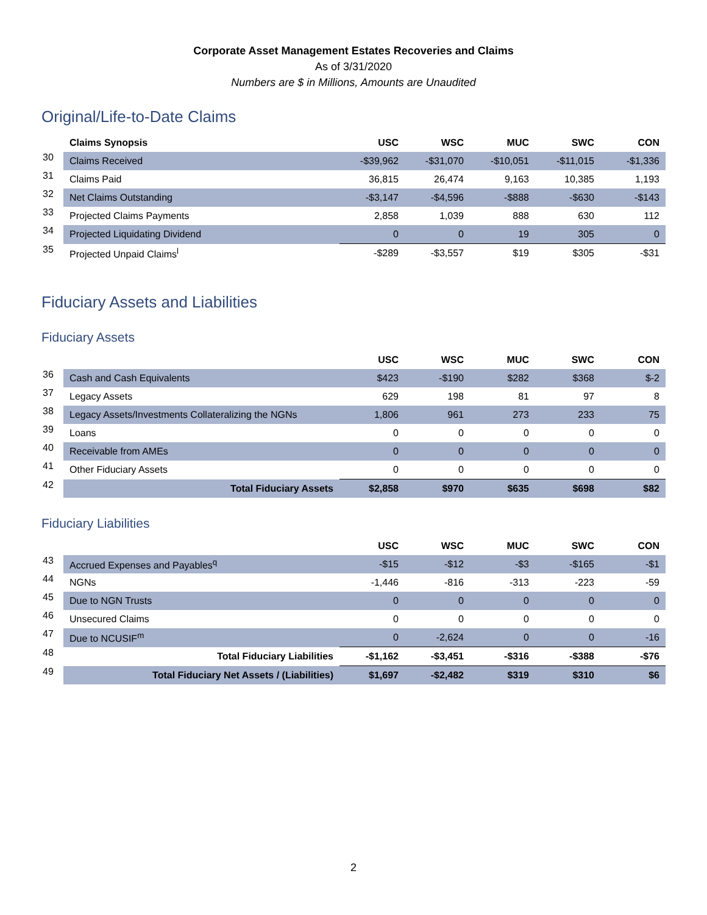Corporate Asset Management Estates Recoveries and Claims
As of 3/31/2020
Numbers are $ in Millions, Amounts are Unaudited
Original/Life-to-Date Claims
| | Claims Synopsis | USC | WSC | MUC | SWC | CON |
| 30 | Claims Received | -$39,962 | -$31,070 | -$10,051 | -$11,015 | -$1,336 |
| 31 | Claims Paid | 36,815 | 26,474 | 9,163 | 10,385 | 1,193 |
| 32 | Net Claims Outstanding | -$3,147 | -$4,596 | -$888 | -$630 | -$143 |
| 33 | Projected Claims Payments | 2,858 | 1,039 | 888 | 630 | 112 |
| 34 | Projected Liquidating Dividend | 0 | 0 | 19 | 305 | 0 |
| 35 | Projected Unpaid Claims<sup>l</sup> | -$289 | -$3,557 | $19 | $305 | -$31 |
Fiduciary Assets and Liabilities
Fiduciary Assets
| | | USC | WSC | MUC | SWC | CON |
| 36 | Cash and Cash Equivalents | $423 | -$190 | $282 | $368 | $-2 |
| 37 | Legacy Assets | 629 | 198 | 81 | 97 | 8 |
| 38 | Legacy Assets/Investments Collateralizing the NGNs | 1,806 | 961 | 273 | 233 | 75 |
| 39 | Loans | 0 | 0 | 0 | 0 | 0 |
| 40 | Receivable from AMEs | 0 | 0 | 0 | 0 | 0 |
| 41 | Other Fiduciary Assets | 0 | 0 | 0 | 0 | 0 |
| 42 | Total Fiduciary Assets | $2,858 | $970 | $635 | $698 | $82 |
Fiduciary Liabilities
| | | USC | WSC | MUC | SWC | CON |
| 43 | Accrued Expenses and Payables<sup>q</sup> | -$15 | -$12 | -$3 | -$165 | -$1 |
| 44 | NGNs | -1,446 | -816 | -313 | -223 | -59 |
| 45 | Due to NGN Trusts | 0 | 0 | 0 | 0 | 0 |
| 46 | Unsecured Claims | 0 | 0 | 0 | 0 | 0 |
| 47 | Due to NCUSIF<sup>m</sup> | 0 | -2,624 | 0 | 0 | -16 |
| 48 | Total Fiduciary Liabilities | -$1,162 | -$3,451 | -$316 | -$388 | -$76 |
| 49 | Total Fiduciary Net Assets / (Liabilities) | $1,697 | -$2,482 | $319 | $310 | $6 |
2